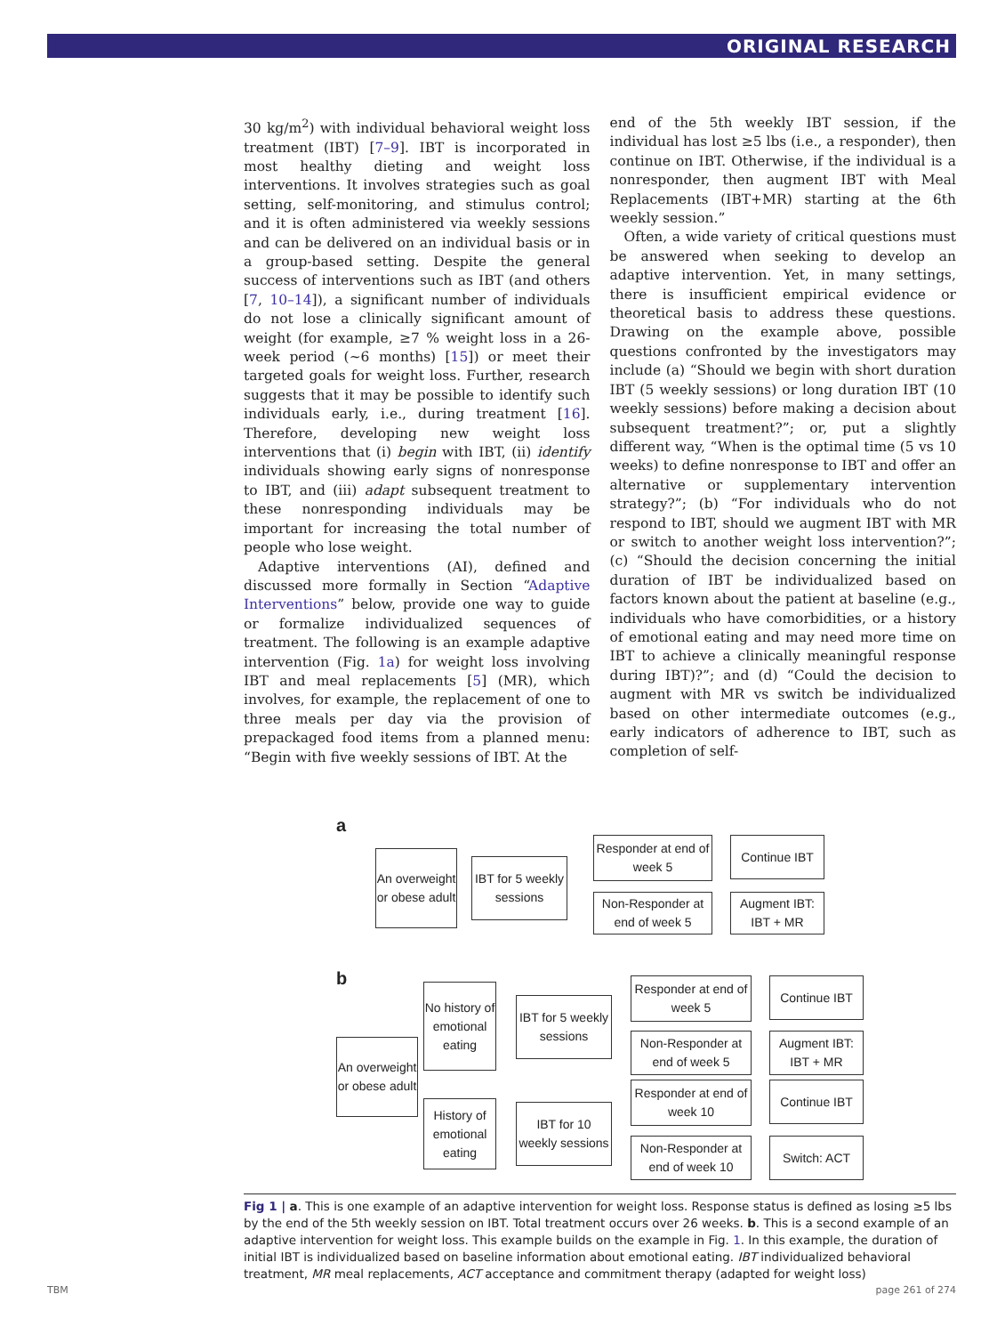ORIGINAL RESEARCH
30 kg/m<sup>2</sup>) with individual behavioral weight loss treatment (IBT) [7–9]. IBT is incorporated in most healthy dieting and weight loss interventions. It involves strategies such as goal setting, self-monitoring, and stimulus control; and it is often administered via weekly sessions and can be delivered on an individual basis or in a group-based setting. Despite the general success of interventions such as IBT (and others [7, 10–14]), a significant number of individuals do not lose a clinically significant amount of weight (for example, ≥7 % weight loss in a 26-week period (~6 months) [15]) or meet their targeted goals for weight loss. Further, research suggests that it may be possible to identify such individuals early, i.e., during treatment [16]. Therefore, developing new weight loss interventions that (i) begin with IBT, (ii) identify individuals showing early signs of nonresponse to IBT, and (iii) adapt subsequent treatment to these nonresponding individuals may be important for increasing the total number of people who lose weight.
Adaptive interventions (AI), defined and discussed more formally in Section “Adaptive Interventions” below, provide one way to guide or formalize individualized sequences of treatment. The following is an example adaptive intervention (Fig. 1a) for weight loss involving IBT and meal replacements [5] (MR), which involves, for example, the replacement of one to three meals per day via the provision of prepackaged food items from a planned menu: “Begin with five weekly sessions of IBT. At the
end of the 5th weekly IBT session, if the individual has lost ≥5 lbs (i.e., a responder), then continue on IBT. Otherwise, if the individual is a nonresponder, then augment IBT with Meal Replacements (IBT+MR) starting at the 6th weekly session.”
Often, a wide variety of critical questions must be answered when seeking to develop an adaptive intervention. Yet, in many settings, there is insufficient empirical evidence or theoretical basis to address these questions. Drawing on the example above, possible questions confronted by the investigators may include (a) “Should we begin with short duration IBT (5 weekly sessions) or long duration IBT (10 weekly sessions) before making a decision about subsequent treatment?”; or, put a slightly different way, “When is the optimal time (5 vs 10 weeks) to define nonresponse to IBT and offer an alternative or supplementary intervention strategy?”; (b) “For individuals who do not respond to IBT, should we augment IBT with MR or switch to another weight loss intervention?”; (c) “Should the decision concerning the initial duration of IBT be individualized based on factors known about the patient at baseline (e.g., individuals who have comorbidities, or a history of emotional eating and may need more time on IBT to achieve a clinically meaningful response during IBT)?”; and (d) “Could the decision to augment with MR vs switch be individualized based on other intermediate outcomes (e.g., early indicators of adherence to IBT, such as completion of self-
a
An overweight or obese adult
IBT for 5 weekly sessions
Responder at end of week 5
Continue IBT
Non-Responder at end of week 5
Augment IBT: IBT + MR
b
An overweight or obese adult
No history of emotional eating
History of emotional eating
IBT for 5 weekly sessions
IBT for 10 weekly sessions
Responder at end of week 5
Non-Responder at end of week 5
Responder at end of week 10
Non-Responder at end of week 10
Continue IBT
Augment IBT: IBT + MR
Continue IBT
Switch: ACT
Fig 1 | a. This is one example of an adaptive intervention for weight loss. Response status is defined as losing ≥5 lbs by the end of the 5th weekly session on IBT. Total treatment occurs over 26 weeks. b. This is a second example of an adaptive intervention for weight loss. This example builds on the example in Fig. 1. In this example, the duration of initial IBT is individualized based on baseline information about emotional eating. IBT individualized behavioral treatment, MR meal replacements, ACT acceptance and commitment therapy (adapted for weight loss)
TBM page 261 of 274